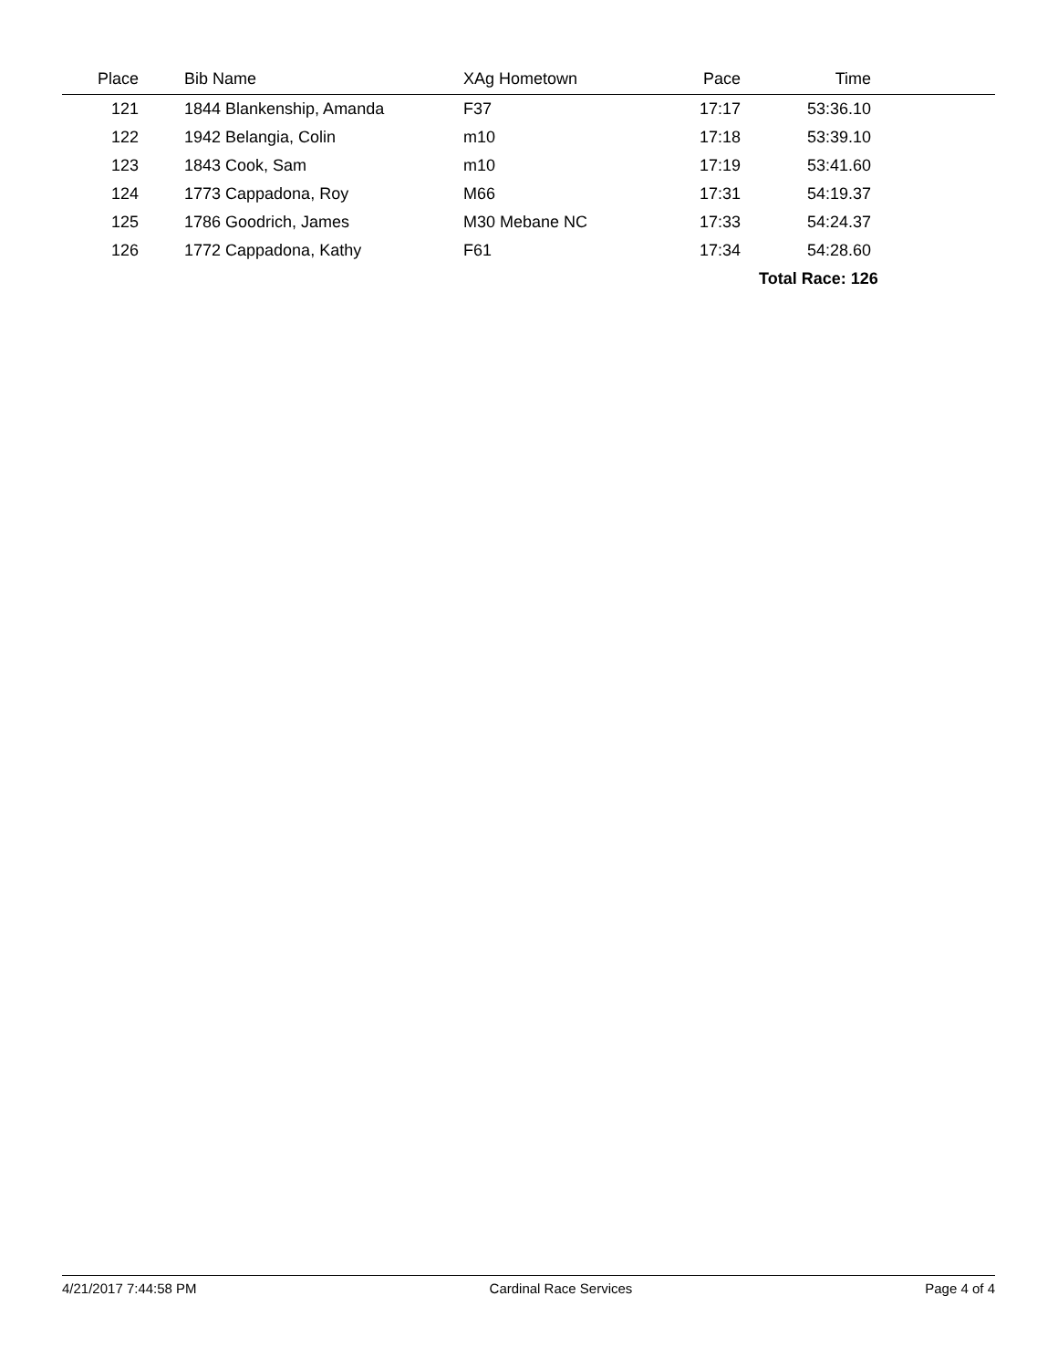| Place | | Bib Name | XAg Hometown | Pace | Time | |
| --- | --- | --- | --- | --- | --- | --- |
| 121 | | 1844 Blankenship, Amanda | F37 | 17:17 | 53:36.10 | |
| 122 | | 1942 Belangia, Colin | m10 | 17:18 | 53:39.10 | |
| 123 | | 1843 Cook, Sam | m10 | 17:19 | 53:41.60 | |
| 124 | | 1773 Cappadona, Roy | M66 | 17:31 | 54:19.37 | |
| 125 | | 1786 Goodrich, James | M30 Mebane NC | 17:33 | 54:24.37 | |
| 126 | | 1772 Cappadona, Kathy | F61 | 17:34 | 54:28.60 | |
| | | | | | Total Race: 126 | |
4/21/2017 7:44:58 PM Cardinal Race Services Page 4 of 4